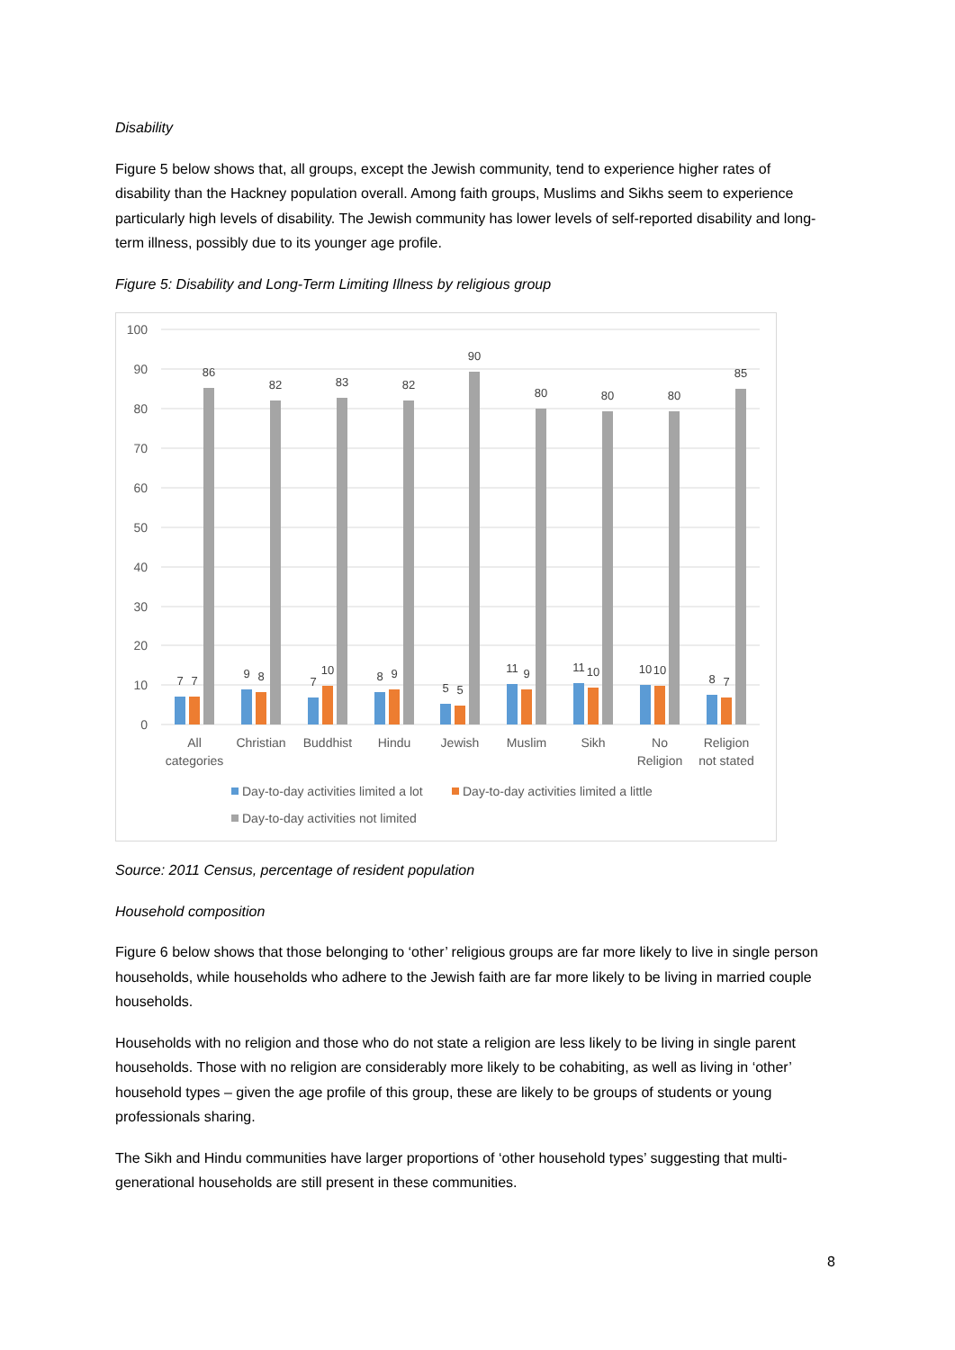Disability
Figure 5 below shows that, all groups, except the Jewish community, tend to experience higher rates of disability than the Hackney population overall. Among faith groups, Muslims and Sikhs seem to experience particularly high levels of disability. The Jewish community has lower levels of self-reported disability and long-term illness, possibly due to its younger age profile.
Figure 5: Disability and Long-Term Limiting Illness by religious group
100
90
80
70
60
50
40
30
20
10
0
7
7
86
9
8
82
7
10
83
8
9
82
5
5
90
11
9
80
11
10
80
10
10
80
8
7
85
All
categories
Christian
Buddhist
Hindu
Jewish
Muslim
Sikh
No
Religion
Religion
not stated
Day-to-day activities limited a lot
Day-to-day activities limited a little
Day-to-day activities not limited
Source: 2011 Census, percentage of resident population
Household composition
Figure 6 below shows that those belonging to ‘other’ religious groups are far more likely to live in single person households, while households who adhere to the Jewish faith are far more likely to be living in married couple households.
Households with no religion and those who do not state a religion are less likely to be living in single parent households. Those with no religion are considerably more likely to be cohabiting, as well as living in ‘other’ household types – given the age profile of this group, these are likely to be groups of students or young professionals sharing.
The Sikh and Hindu communities have larger proportions of ‘other household types’ suggesting that multi-generational households are still present in these communities.
8